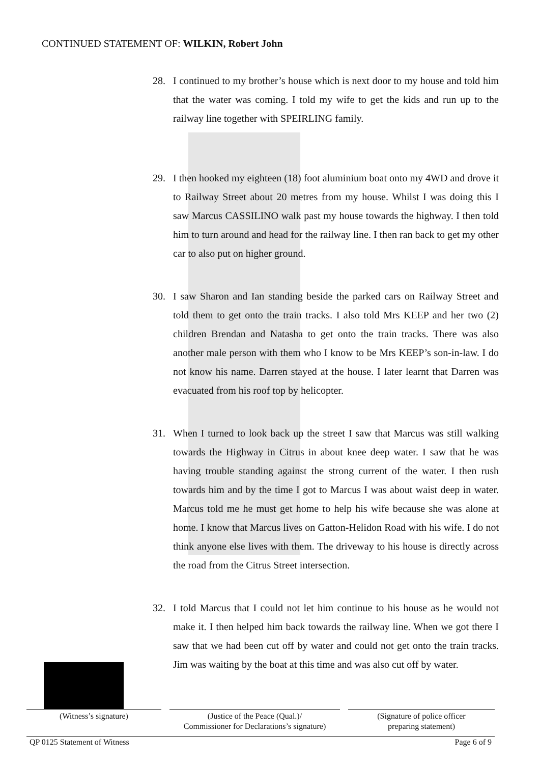CONTINUED STATEMENT OF: WILKIN, Robert John
28. I continued to my brother’s house which is next door to my house and told him that the water was coming. I told my wife to get the kids and run up to the railway line together with SPEIRLING family.
29. I then hooked my eighteen (18) foot aluminium boat onto my 4WD and drove it to Railway Street about 20 metres from my house. Whilst I was doing this I saw Marcus CASSILINO walk past my house towards the highway. I then told him to turn around and head for the railway line. I then ran back to get my other car to also put on higher ground.
30. I saw Sharon and Ian standing beside the parked cars on Railway Street and told them to get onto the train tracks. I also told Mrs KEEP and her two (2) children Brendan and Natasha to get onto the train tracks. There was also another male person with them who I know to be Mrs KEEP’s son-in-law. I do not know his name. Darren stayed at the house. I later learnt that Darren was evacuated from his roof top by helicopter.
31. When I turned to look back up the street I saw that Marcus was still walking towards the Highway in Citrus in about knee deep water. I saw that he was having trouble standing against the strong current of the water. I then rush towards him and by the time I got to Marcus I was about waist deep in water. Marcus told me he must get home to help his wife because she was alone at home. I know that Marcus lives on Gatton-Helidon Road with his wife. I do not think anyone else lives with them. The driveway to his house is directly across the road from the Citrus Street intersection.
32. I told Marcus that I could not let him continue to his house as he would not make it. I then helped him back towards the railway line. When we got there I saw that we had been cut off by water and could not get onto the train tracks. Jim was waiting by the boat at this time and was also cut off by water.
(Witness’s signature) (Justice of the Peace (Qual.)/
Commissioner for Declarations’s signature)
(Signature of police officer
preparing statement)
QP 0125 Statement of Witness Page 6 of 9